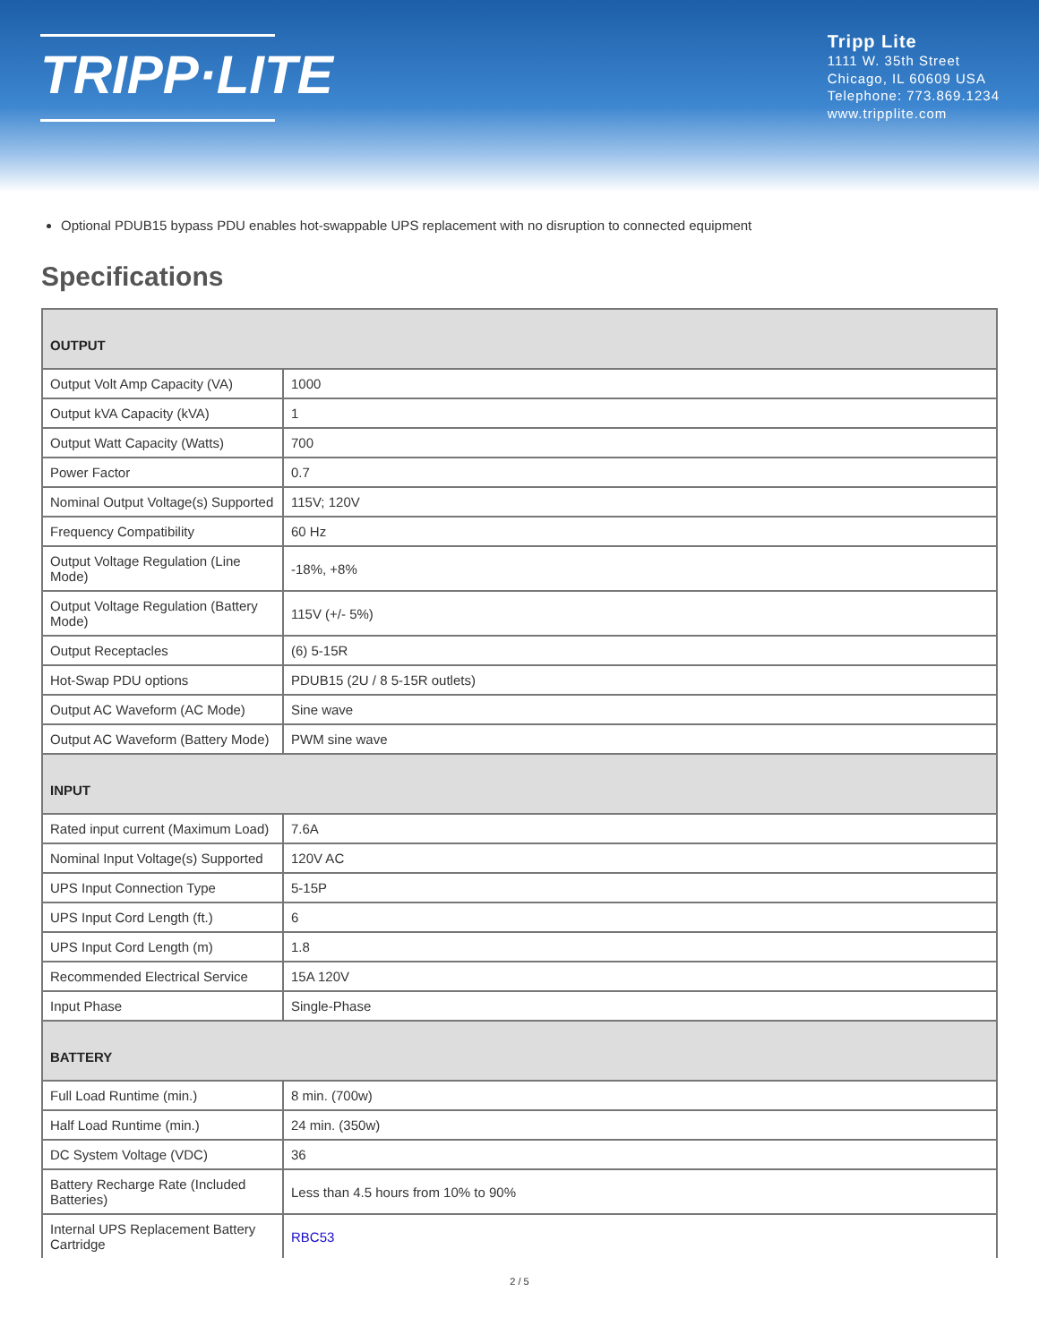TRIPP·LITE
Tripp Lite
1111 W. 35th Street
Chicago, IL 60609 USA
Telephone: 773.869.1234
www.tripplite.com
Optional PDUB15 bypass PDU enables hot-swappable UPS replacement with no disruption to connected equipment
Specifications
| OUTPUT | |
| --- | --- |
| Output Volt Amp Capacity (VA) | 1000 |
| Output kVA Capacity (kVA) | 1 |
| Output Watt Capacity (Watts) | 700 |
| Power Factor | 0.7 |
| Nominal Output Voltage(s) Supported | 115V; 120V |
| Frequency Compatibility | 60 Hz |
| Output Voltage Regulation (Line Mode) | -18%, +8% |
| Output Voltage Regulation (Battery Mode) | 115V (+/- 5%) |
| Output Receptacles | (6) 5-15R |
| Hot-Swap PDU options | PDUB15 (2U / 8 5-15R outlets) |
| Output AC Waveform (AC Mode) | Sine wave |
| Output AC Waveform (Battery Mode) | PWM sine wave |
| INPUT | |
| Rated input current (Maximum Load) | 7.6A |
| Nominal Input Voltage(s) Supported | 120V AC |
| UPS Input Connection Type | 5-15P |
| UPS Input Cord Length (ft.) | 6 |
| UPS Input Cord Length (m) | 1.8 |
| Recommended Electrical Service | 15A 120V |
| Input Phase | Single-Phase |
| BATTERY | |
| Full Load Runtime (min.) | 8 min. (700w) |
| Half Load Runtime (min.) | 24 min. (350w) |
| DC System Voltage (VDC) | 36 |
| Battery Recharge Rate (Included Batteries) | Less than 4.5 hours from 10% to 90% |
| Internal UPS Replacement Battery Cartridge | RBC53 |
2 / 5